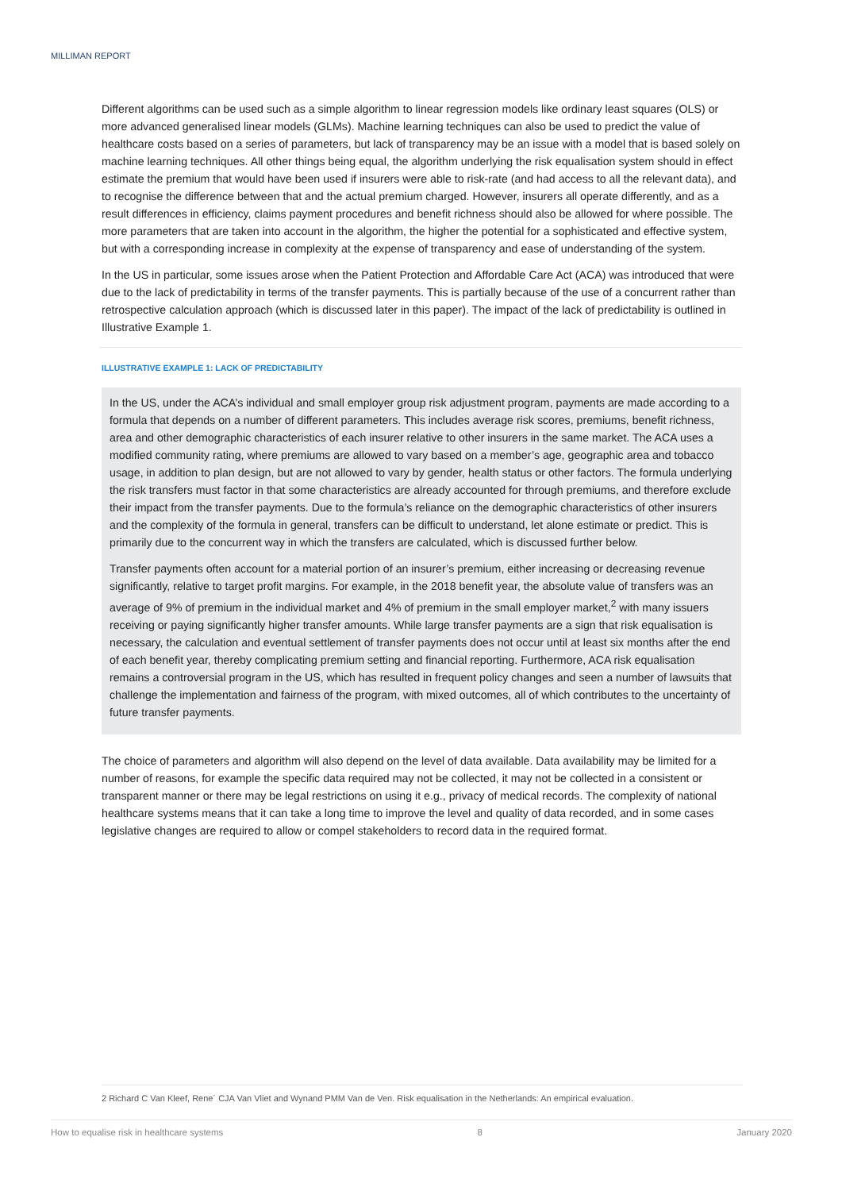MILLIMAN REPORT
Different algorithms can be used such as a simple algorithm to linear regression models like ordinary least squares (OLS) or more advanced generalised linear models (GLMs). Machine learning techniques can also be used to predict the value of healthcare costs based on a series of parameters, but lack of transparency may be an issue with a model that is based solely on machine learning techniques. All other things being equal, the algorithm underlying the risk equalisation system should in effect estimate the premium that would have been used if insurers were able to risk-rate (and had access to all the relevant data), and to recognise the difference between that and the actual premium charged. However, insurers all operate differently, and as a result differences in efficiency, claims payment procedures and benefit richness should also be allowed for where possible. The more parameters that are taken into account in the algorithm, the higher the potential for a sophisticated and effective system, but with a corresponding increase in complexity at the expense of transparency and ease of understanding of the system.
In the US in particular, some issues arose when the Patient Protection and Affordable Care Act (ACA) was introduced that were due to the lack of predictability in terms of the transfer payments. This is partially because of the use of a concurrent rather than retrospective calculation approach (which is discussed later in this paper). The impact of the lack of predictability is outlined in Illustrative Example 1.
ILLUSTRATIVE EXAMPLE 1: LACK OF PREDICTABILITY
In the US, under the ACA’s individual and small employer group risk adjustment program, payments are made according to a formula that depends on a number of different parameters. This includes average risk scores, premiums, benefit richness, area and other demographic characteristics of each insurer relative to other insurers in the same market. The ACA uses a modified community rating, where premiums are allowed to vary based on a member’s age, geographic area and tobacco usage, in addition to plan design, but are not allowed to vary by gender, health status or other factors. The formula underlying the risk transfers must factor in that some characteristics are already accounted for through premiums, and therefore exclude their impact from the transfer payments. Due to the formula’s reliance on the demographic characteristics of other insurers and the complexity of the formula in general, transfers can be difficult to understand, let alone estimate or predict. This is primarily due to the concurrent way in which the transfers are calculated, which is discussed further below.
Transfer payments often account for a material portion of an insurer’s premium, either increasing or decreasing revenue significantly, relative to target profit margins. For example, in the 2018 benefit year, the absolute value of transfers was an average of 9% of premium in the individual market and 4% of premium in the small employer market,<sup>2</sup> with many issuers receiving or paying significantly higher transfer amounts. While large transfer payments are a sign that risk equalisation is necessary, the calculation and eventual settlement of transfer payments does not occur until at least six months after the end of each benefit year, thereby complicating premium setting and financial reporting. Furthermore, ACA risk equalisation remains a controversial program in the US, which has resulted in frequent policy changes and seen a number of lawsuits that challenge the implementation and fairness of the program, with mixed outcomes, all of which contributes to the uncertainty of future transfer payments.
The choice of parameters and algorithm will also depend on the level of data available. Data availability may be limited for a number of reasons, for example the specific data required may not be collected, it may not be collected in a consistent or transparent manner or there may be legal restrictions on using it e.g., privacy of medical records. The complexity of national healthcare systems means that it can take a long time to improve the level and quality of data recorded, and in some cases legislative changes are required to allow or compel stakeholders to record data in the required format.
2 Richard C Van Kleef, Rene´ CJA Van Vliet and Wynand PMM Van de Ven. Risk equalisation in the Netherlands: An empirical evaluation.
How to equalise risk in healthcare systems 8 January 2020